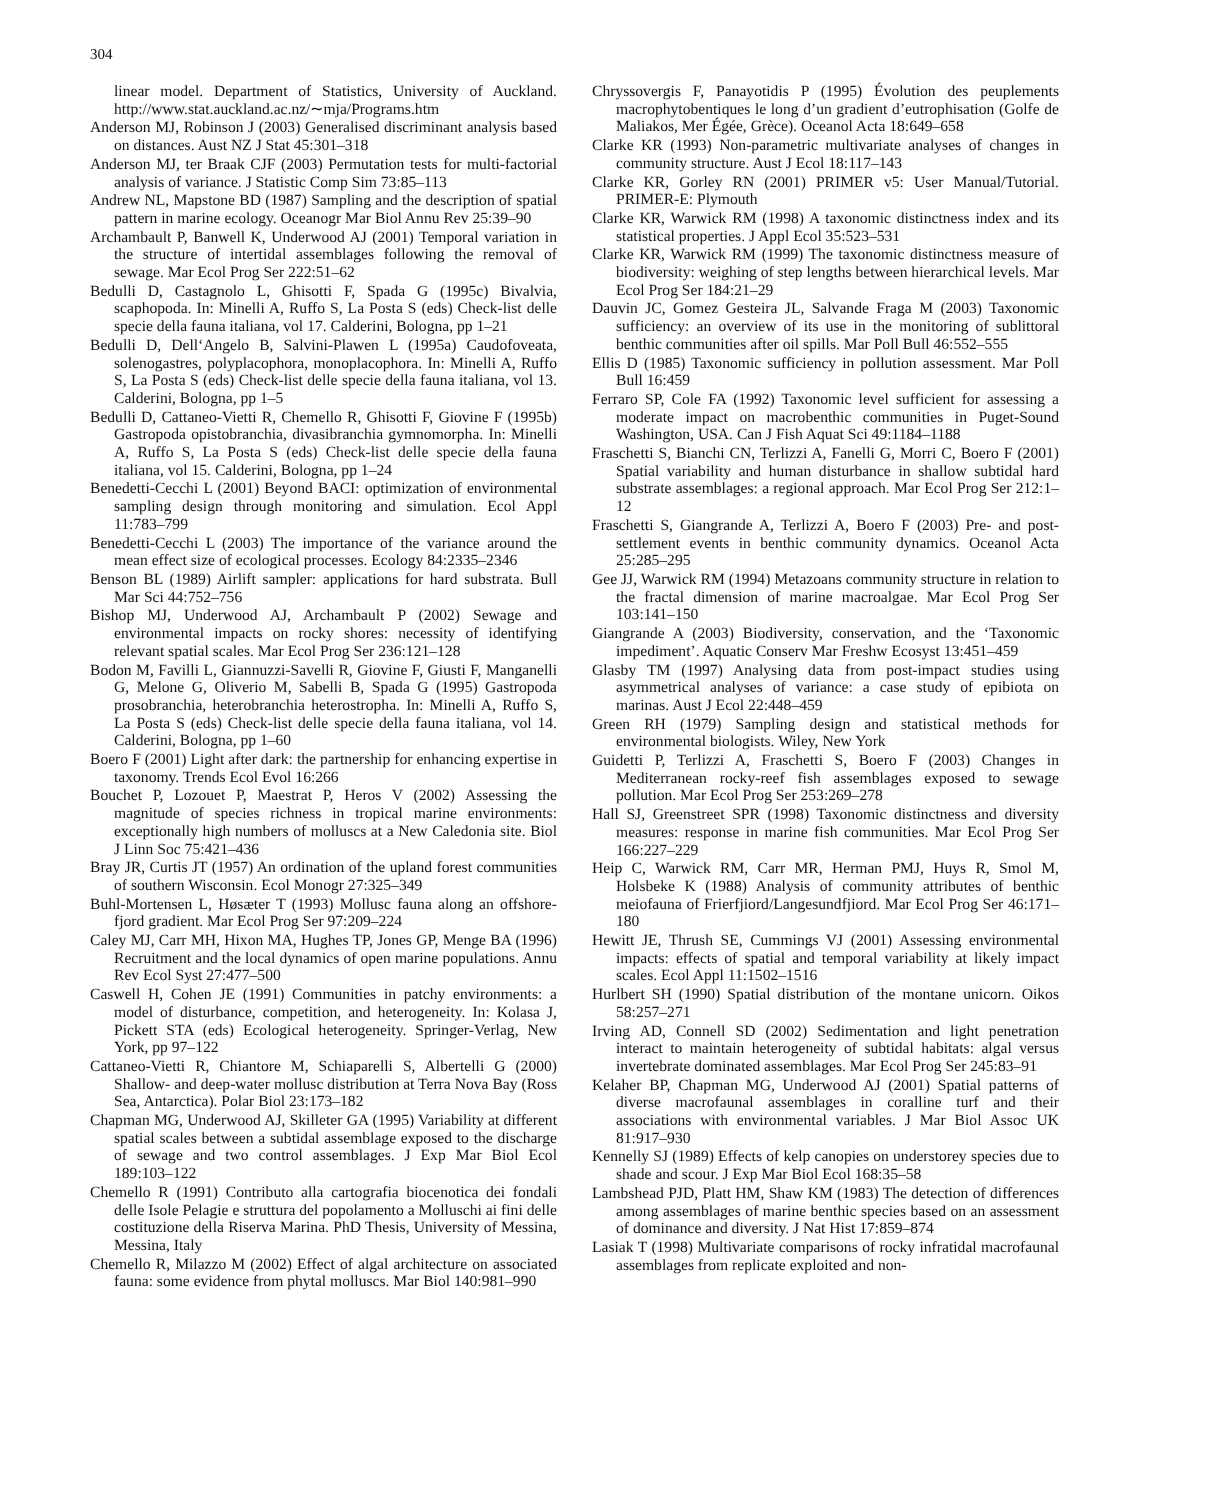304
linear model. Department of Statistics, University of Auckland. http://www.stat.auckland.ac.nz/∼mja/Programs.htm
Anderson MJ, Robinson J (2003) Generalised discriminant analysis based on distances. Aust NZ J Stat 45:301–318
Anderson MJ, ter Braak CJF (2003) Permutation tests for multi-factorial analysis of variance. J Statistic Comp Sim 73:85–113
Andrew NL, Mapstone BD (1987) Sampling and the description of spatial pattern in marine ecology. Oceanogr Mar Biol Annu Rev 25:39–90
Archambault P, Banwell K, Underwood AJ (2001) Temporal variation in the structure of intertidal assemblages following the removal of sewage. Mar Ecol Prog Ser 222:51–62
Bedulli D, Castagnolo L, Ghisotti F, Spada G (1995c) Bivalvia, scaphopoda. In: Minelli A, Ruffo S, La Posta S (eds) Check-list delle specie della fauna italiana, vol 17. Calderini, Bologna, pp 1–21
Bedulli D, Dell‘Angelo B, Salvini-Plawen L (1995a) Caudofoveata, solenogastres, polyplacophora, monoplacophora. In: Minelli A, Ruffo S, La Posta S (eds) Check-list delle specie della fauna italiana, vol 13. Calderini, Bologna, pp 1–5
Bedulli D, Cattaneo-Vietti R, Chemello R, Ghisotti F, Giovine F (1995b) Gastropoda opistobranchia, divasibranchia gymnomorpha. In: Minelli A, Ruffo S, La Posta S (eds) Check-list delle specie della fauna italiana, vol 15. Calderini, Bologna, pp 1–24
Benedetti-Cecchi L (2001) Beyond BACI: optimization of environmental sampling design through monitoring and simulation. Ecol Appl 11:783–799
Benedetti-Cecchi L (2003) The importance of the variance around the mean effect size of ecological processes. Ecology 84:2335–2346
Benson BL (1989) Airlift sampler: applications for hard substrata. Bull Mar Sci 44:752–756
Bishop MJ, Underwood AJ, Archambault P (2002) Sewage and environmental impacts on rocky shores: necessity of identifying relevant spatial scales. Mar Ecol Prog Ser 236:121–128
Bodon M, Favilli L, Giannuzzi-Savelli R, Giovine F, Giusti F, Manganelli G, Melone G, Oliverio M, Sabelli B, Spada G (1995) Gastropoda prosobranchia, heterobranchia heterostropha. In: Minelli A, Ruffo S, La Posta S (eds) Check-list delle specie della fauna italiana, vol 14. Calderini, Bologna, pp 1–60
Boero F (2001) Light after dark: the partnership for enhancing expertise in taxonomy. Trends Ecol Evol 16:266
Bouchet P, Lozouet P, Maestrat P, Heros V (2002) Assessing the magnitude of species richness in tropical marine environments: exceptionally high numbers of molluscs at a New Caledonia site. Biol J Linn Soc 75:421–436
Bray JR, Curtis JT (1957) An ordination of the upland forest communities of southern Wisconsin. Ecol Monogr 27:325–349
Buhl-Mortensen L, Høsæter T (1993) Mollusc fauna along an offshore-fjord gradient. Mar Ecol Prog Ser 97:209–224
Caley MJ, Carr MH, Hixon MA, Hughes TP, Jones GP, Menge BA (1996) Recruitment and the local dynamics of open marine populations. Annu Rev Ecol Syst 27:477–500
Caswell H, Cohen JE (1991) Communities in patchy environments: a model of disturbance, competition, and heterogeneity. In: Kolasa J, Pickett STA (eds) Ecological heterogeneity. Springer-Verlag, New York, pp 97–122
Cattaneo-Vietti R, Chiantore M, Schiaparelli S, Albertelli G (2000) Shallow- and deep-water mollusc distribution at Terra Nova Bay (Ross Sea, Antarctica). Polar Biol 23:173–182
Chapman MG, Underwood AJ, Skilleter GA (1995) Variability at different spatial scales between a subtidal assemblage exposed to the discharge of sewage and two control assemblages. J Exp Mar Biol Ecol 189:103–122
Chemello R (1991) Contributo alla cartografia biocenotica dei fondali delle Isole Pelagie e struttura del popolamento a Molluschi ai fini delle costituzione della Riserva Marina. PhD Thesis, University of Messina, Messina, Italy
Chemello R, Milazzo M (2002) Effect of algal architecture on associated fauna: some evidence from phytal molluscs. Mar Biol 140:981–990
Chryssovergis F, Panayotidis P (1995) Évolution des peuplements macrophytobentiques le long d’un gradient d’eutrophisation (Golfe de Maliakos, Mer Égée, Grèce). Oceanol Acta 18:649–658
Clarke KR (1993) Non-parametric multivariate analyses of changes in community structure. Aust J Ecol 18:117–143
Clarke KR, Gorley RN (2001) PRIMER v5: User Manual/Tutorial. PRIMER-E: Plymouth
Clarke KR, Warwick RM (1998) A taxonomic distinctness index and its statistical properties. J Appl Ecol 35:523–531
Clarke KR, Warwick RM (1999) The taxonomic distinctness measure of biodiversity: weighing of step lengths between hierarchical levels. Mar Ecol Prog Ser 184:21–29
Dauvin JC, Gomez Gesteira JL, Salvande Fraga M (2003) Taxonomic sufficiency: an overview of its use in the monitoring of sublittoral benthic communities after oil spills. Mar Poll Bull 46:552–555
Ellis D (1985) Taxonomic sufficiency in pollution assessment. Mar Poll Bull 16:459
Ferraro SP, Cole FA (1992) Taxonomic level sufficient for assessing a moderate impact on macrobenthic communities in Puget-Sound Washington, USA. Can J Fish Aquat Sci 49:1184–1188
Fraschetti S, Bianchi CN, Terlizzi A, Fanelli G, Morri C, Boero F (2001) Spatial variability and human disturbance in shallow subtidal hard substrate assemblages: a regional approach. Mar Ecol Prog Ser 212:1–12
Fraschetti S, Giangrande A, Terlizzi A, Boero F (2003) Pre- and post-settlement events in benthic community dynamics. Oceanol Acta 25:285–295
Gee JJ, Warwick RM (1994) Metazoans community structure in relation to the fractal dimension of marine macroalgae. Mar Ecol Prog Ser 103:141–150
Giangrande A (2003) Biodiversity, conservation, and the ‘Taxonomic impediment’. Aquatic Conserv Mar Freshw Ecosyst 13:451–459
Glasby TM (1997) Analysing data from post-impact studies using asymmetrical analyses of variance: a case study of epibiota on marinas. Aust J Ecol 22:448–459
Green RH (1979) Sampling design and statistical methods for environmental biologists. Wiley, New York
Guidetti P, Terlizzi A, Fraschetti S, Boero F (2003) Changes in Mediterranean rocky-reef fish assemblages exposed to sewage pollution. Mar Ecol Prog Ser 253:269–278
Hall SJ, Greenstreet SPR (1998) Taxonomic distinctness and diversity measures: response in marine fish communities. Mar Ecol Prog Ser 166:227–229
Heip C, Warwick RM, Carr MR, Herman PMJ, Huys R, Smol M, Holsbeke K (1988) Analysis of community attributes of benthic meiofauna of Frierfjiord/Langesundfjiord. Mar Ecol Prog Ser 46:171–180
Hewitt JE, Thrush SE, Cummings VJ (2001) Assessing environmental impacts: effects of spatial and temporal variability at likely impact scales. Ecol Appl 11:1502–1516
Hurlbert SH (1990) Spatial distribution of the montane unicorn. Oikos 58:257–271
Irving AD, Connell SD (2002) Sedimentation and light penetration interact to maintain heterogeneity of subtidal habitats: algal versus invertebrate dominated assemblages. Mar Ecol Prog Ser 245:83–91
Kelaher BP, Chapman MG, Underwood AJ (2001) Spatial patterns of diverse macrofaunal assemblages in coralline turf and their associations with environmental variables. J Mar Biol Assoc UK 81:917–930
Kennelly SJ (1989) Effects of kelp canopies on understorey species due to shade and scour. J Exp Mar Biol Ecol 168:35–58
Lambshead PJD, Platt HM, Shaw KM (1983) The detection of differences among assemblages of marine benthic species based on an assessment of dominance and diversity. J Nat Hist 17:859–874
Lasiak T (1998) Multivariate comparisons of rocky infratidal macrofaunal assemblages from replicate exploited and non-